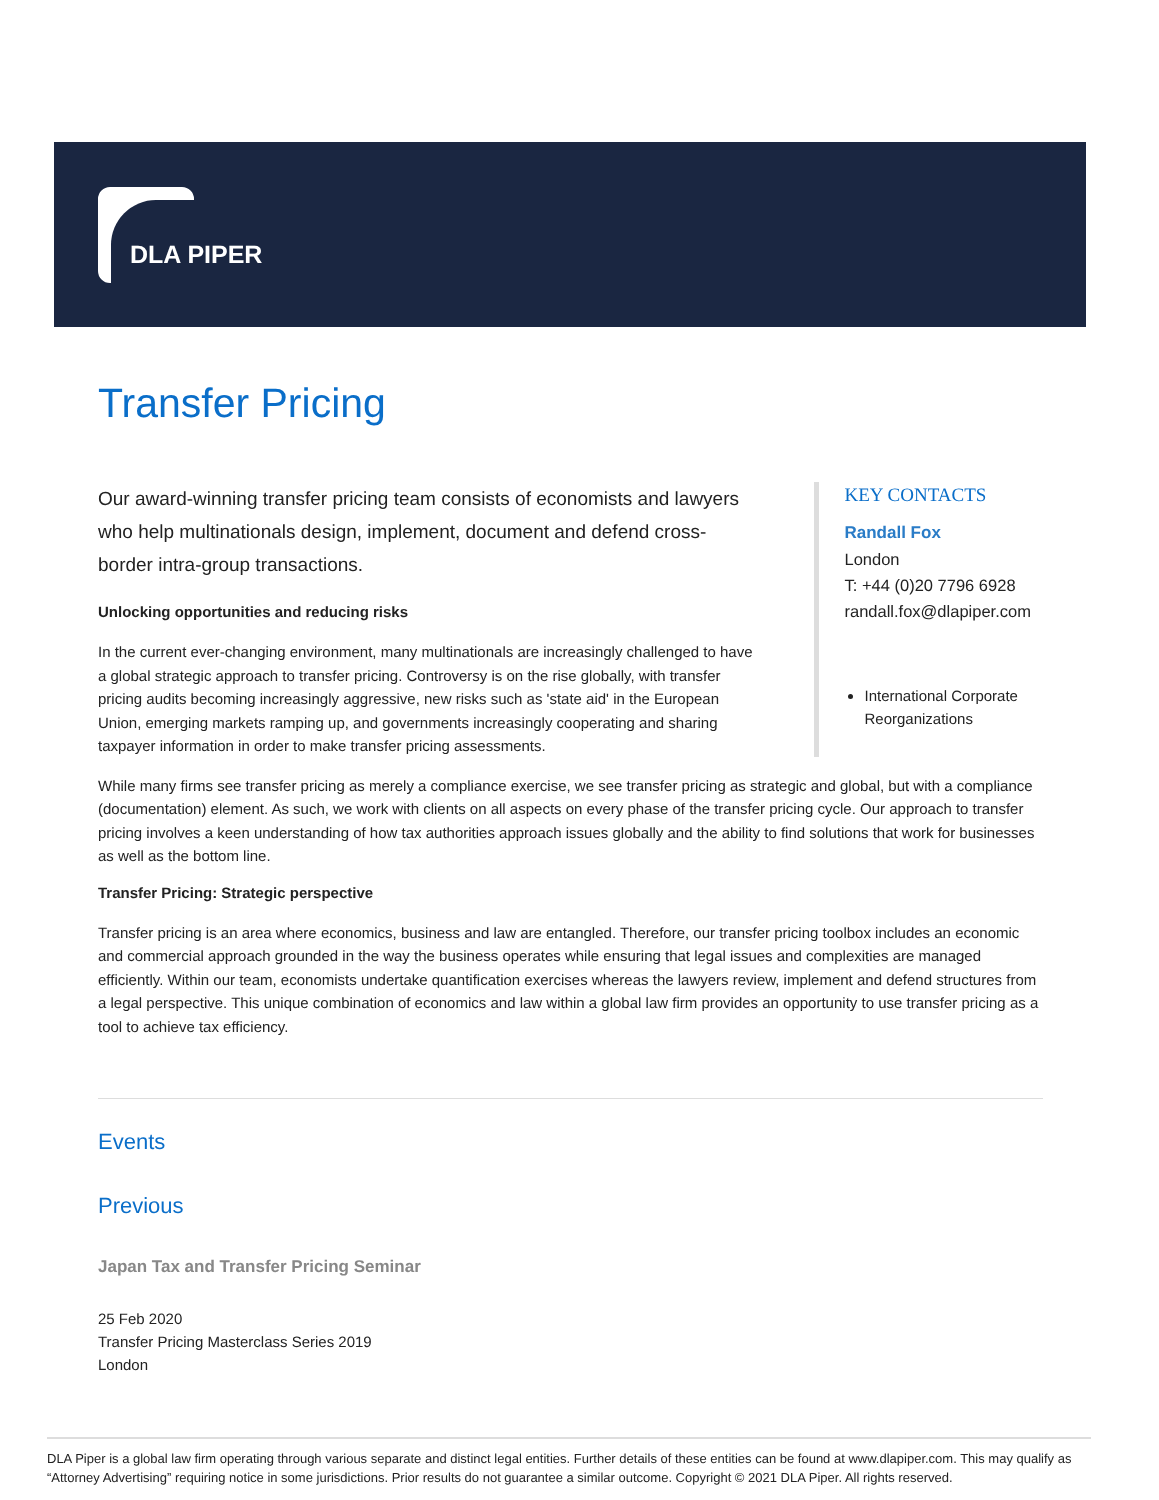DLA PIPER
Transfer Pricing
Our award-winning transfer pricing team consists of economists and lawyers who help multinationals design, implement, document and defend cross-border intra-group transactions.
Unlocking opportunities and reducing risks
In the current ever-changing environment, many multinationals are increasingly challenged to have a global strategic approach to transfer pricing. Controversy is on the rise globally, with transfer pricing audits becoming increasingly aggressive, new risks such as 'state aid' in the European Union, emerging markets ramping up, and governments increasingly cooperating and sharing taxpayer information in order to make transfer pricing assessments.
KEY CONTACTS
Randall Fox
London
T: +44 (0)20 7796 6928
randall.fox@dlapiper.com
International Corporate Reorganizations
While many firms see transfer pricing as merely a compliance exercise, we see transfer pricing as strategic and global, but with a compliance (documentation) element. As such, we work with clients on all aspects on every phase of the transfer pricing cycle. Our approach to transfer pricing involves a keen understanding of how tax authorities approach issues globally and the ability to find solutions that work for businesses as well as the bottom line.
Transfer Pricing: Strategic perspective
Transfer pricing is an area where economics, business and law are entangled. Therefore, our transfer pricing toolbox includes an economic and commercial approach grounded in the way the business operates while ensuring that legal issues and complexities are managed efficiently. Within our team, economists undertake quantification exercises whereas the lawyers review, implement and defend structures from a legal perspective. This unique combination of economics and law within a global law firm provides an opportunity to use transfer pricing as a tool to achieve tax efficiency.
Events
Previous
Japan Tax and Transfer Pricing Seminar
25 Feb 2020
Transfer Pricing Masterclass Series 2019
London
DLA Piper is a global law firm operating through various separate and distinct legal entities. Further details of these entities can be found at www.dlapiper.com. This may qualify as “Attorney Advertising” requiring notice in some jurisdictions. Prior results do not guarantee a similar outcome. Copyright © 2021 DLA Piper. All rights reserved.